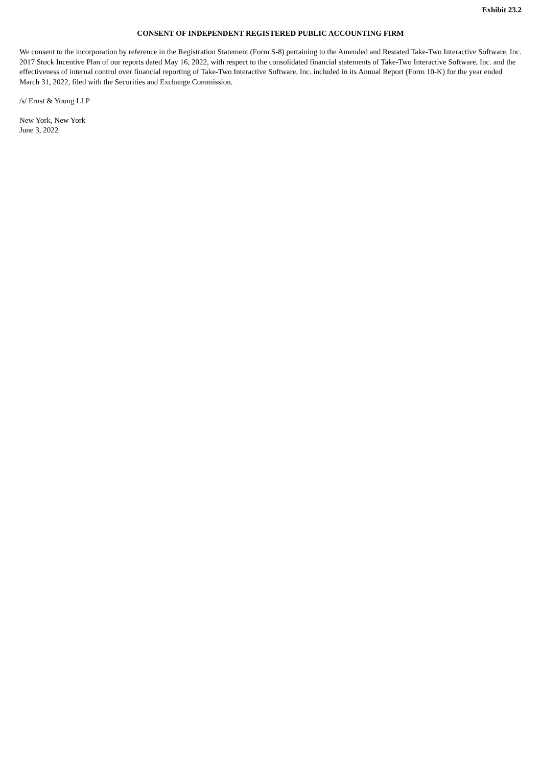Exhibit 23.2
CONSENT OF INDEPENDENT REGISTERED PUBLIC ACCOUNTING FIRM
We consent to the incorporation by reference in the Registration Statement (Form S-8) pertaining to the Amended and Restated Take-Two Interactive Software, Inc. 2017 Stock Incentive Plan of our reports dated May 16, 2022, with respect to the consolidated financial statements of Take-Two Interactive Software, Inc. and the effectiveness of internal control over financial reporting of Take-Two Interactive Software, Inc. included in its Annual Report (Form 10-K) for the year ended March 31, 2022, filed with the Securities and Exchange Commission.
/s/ Ernst & Young LLP
New York, New York
June 3, 2022